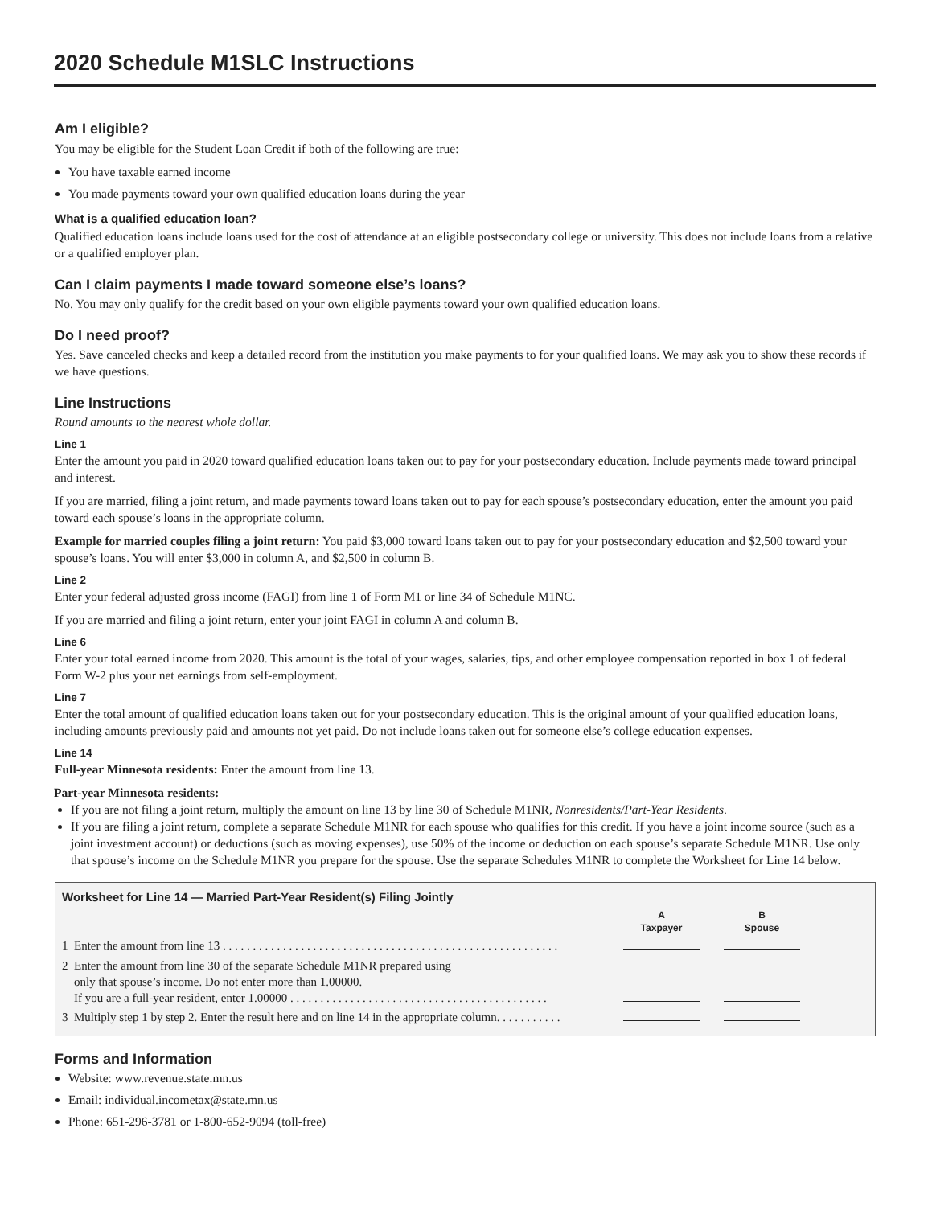2020 Schedule M1SLC Instructions
Am I eligible?
You may be eligible for the Student Loan Credit if both of the following are true:
You have taxable earned income
You made payments toward your own qualified education loans during the year
What is a qualified education loan?
Qualified education loans include loans used for the cost of attendance at an eligible postsecondary college or university. This does not include loans from a relative or a qualified employer plan.
Can I claim payments I made toward someone else’s loans?
No. You may only qualify for the credit based on your own eligible payments toward your own qualified education loans.
Do I need proof?
Yes. Save canceled checks and keep a detailed record from the institution you make payments to for your qualified loans. We may ask you to show these records if we have questions.
Line Instructions
Round amounts to the nearest whole dollar.
Line 1
Enter the amount you paid in 2020 toward qualified education loans taken out to pay for your postsecondary education. Include payments made toward principal and interest.
If you are married, filing a joint return, and made payments toward loans taken out to pay for each spouse’s postsecondary education, enter the amount you paid toward each spouse’s loans in the appropriate column.
Example for married couples filing a joint return: You paid $3,000 toward loans taken out to pay for your postsecondary education and $2,500 toward your spouse’s loans. You will enter $3,000 in column A, and $2,500 in column B.
Line 2
Enter your federal adjusted gross income (FAGI) from line 1 of Form M1 or line 34 of Schedule M1NC.
If you are married and filing a joint return, enter your joint FAGI in column A and column B.
Line 6
Enter your total earned income from 2020. This amount is the total of your wages, salaries, tips, and other employee compensation reported in box 1 of federal Form W-2 plus your net earnings from self-employment.
Line 7
Enter the total amount of qualified education loans taken out for your postsecondary education. This is the original amount of your qualified education loans, including amounts previously paid and amounts not yet paid. Do not include loans taken out for someone else’s college education expenses.
Line 14
Full-year Minnesota residents: Enter the amount from line 13.
Part-year Minnesota residents:
If you are not filing a joint return, multiply the amount on line 13 by line 30 of Schedule M1NR, Nonresidents/Part-Year Residents.
If you are filing a joint return, complete a separate Schedule M1NR for each spouse who qualifies for this credit. If you have a joint income source (such as a joint investment account) or deductions (such as moving expenses), use 50% of the income or deduction on each spouse’s separate Schedule M1NR. Use only that spouse’s income on the Schedule M1NR you prepare for the spouse. Use the separate Schedules M1NR to complete the Worksheet for Line 14 below.
| Worksheet for Line 14 — Married Part-Year Resident(s) Filing Jointly | | | |
| | A Taxpayer | B Spouse | |
| 1 Enter the amount from line 13 . . . . . . . . . . . . . . . . . . . . . . . . . . . . . . . . . . . . . . . . . . . . . . . . . . . . . . . . | | | |
| 2 Enter the amount from line 30 of the separate Schedule M1NR prepared using only that spouse’s income. Do not enter more than 1.00000. If you are a full-year resident, enter 1.00000 . . . . . . . . . . . . . . . . . . . . . . . . . . . . . . . . . . . . . . . . . . . | | | |
| 3 Multiply step 1 by step 2. Enter the result here and on line 14 in the appropriate column. . . . . . . . . . . | | | |
Forms and Information
Website: www.revenue.state.mn.us
Email: individual.incometax@state.mn.us
Phone: 651-296-3781 or 1-800-652-9094 (toll-free)